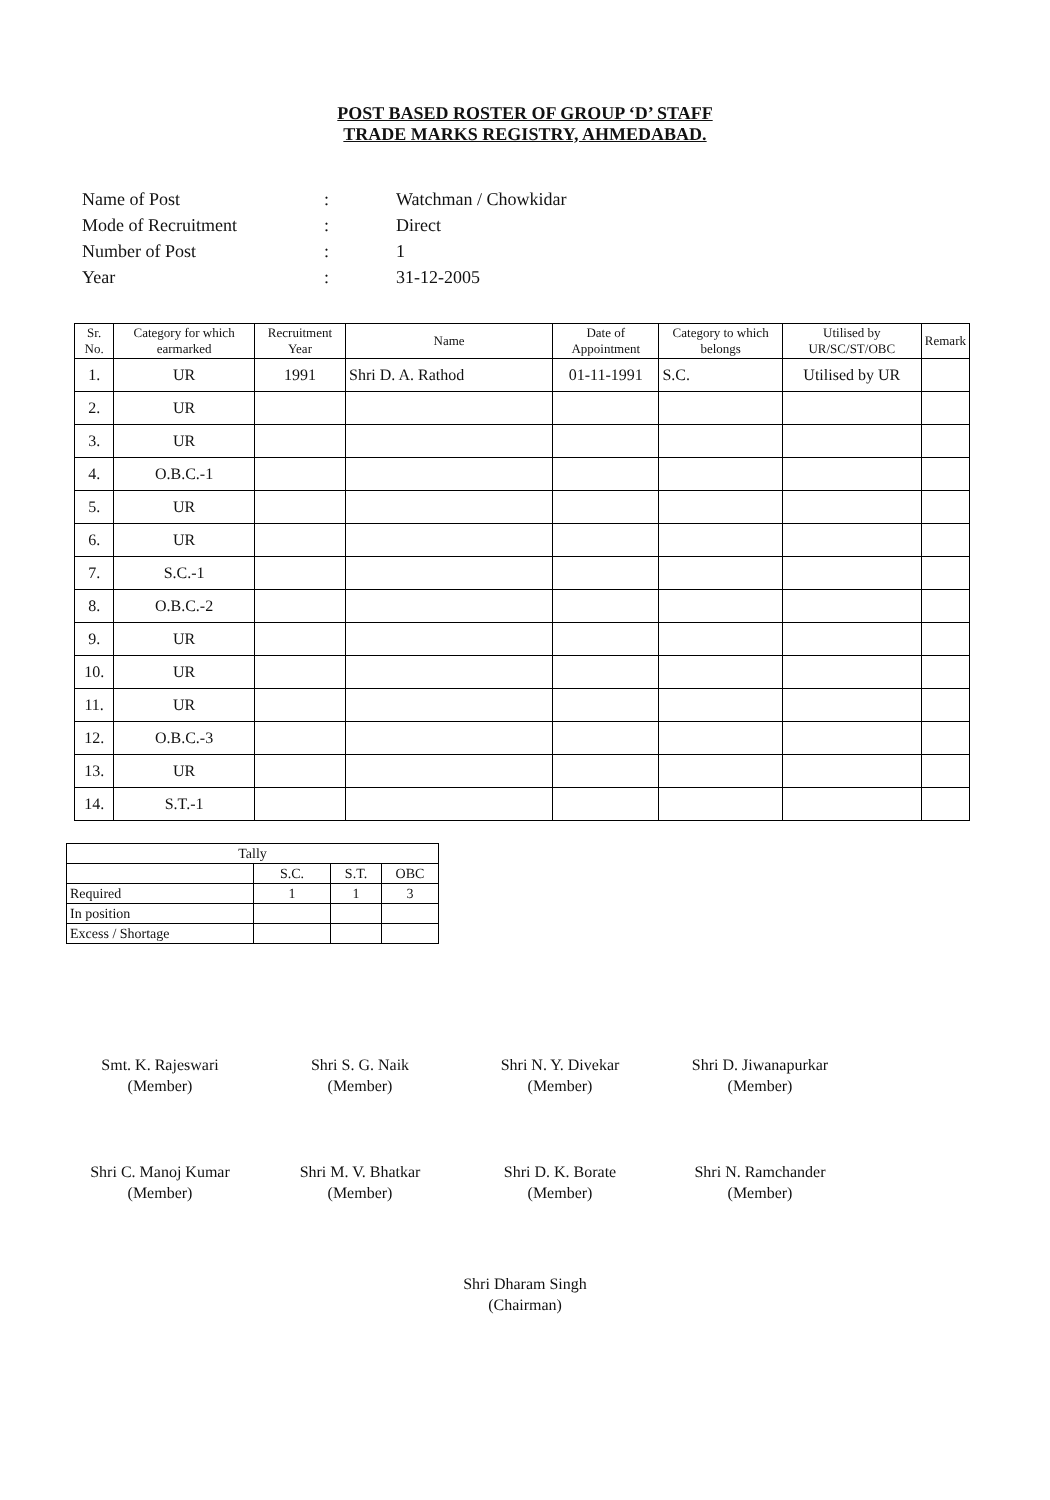POST BASED ROSTER OF GROUP ‘D’ STAFF
TRADE MARKS REGISTRY, AHMEDABAD.
| Name of Post | : | Watchman / Chowkidar |
| Mode of Recruitment | : | Direct |
| Number of Post | : | 1 |
| Year | : | 31-12-2005 |
| Sr. No. | Category for which earmarked | Recruitment Year | Name | Date of Appointment | Category to which belongs | Utilised by UR/SC/ST/OBC | Remark |
| --- | --- | --- | --- | --- | --- | --- | --- |
| 1. | UR | 1991 | Shri D. A. Rathod | 01-11-1991 | S.C. | Utilised by UR | |
| 2. | UR | | | | | | |
| 3. | UR | | | | | | |
| 4. | O.B.C.-1 | | | | | | |
| 5. | UR | | | | | | |
| 6. | UR | | | | | | |
| 7. | S.C.-1 | | | | | | |
| 8. | O.B.C.-2 | | | | | | |
| 9. | UR | | | | | | |
| 10. | UR | | | | | | |
| 11. | UR | | | | | | |
| 12. | O.B.C.-3 | | | | | | |
| 13. | UR | | | | | | |
| 14. | S.T.-1 | | | | | | |
| Tally | | | |
| | S.C. | S.T. | OBC |
| Required | 1 | 1 | 3 |
| In position | | | |
| Excess / Shortage | | | |
Smt. K. Rajeswari
(Member)
Shri S. G. Naik
(Member)
Shri N. Y. Divekar
(Member)
Shri D. Jiwanapurkar
(Member)
Shri C. Manoj Kumar
(Member)
Shri M. V. Bhatkar
(Member)
Shri D. K. Borate
(Member)
Shri N. Ramchander
(Member)
Shri Dharam Singh
(Chairman)